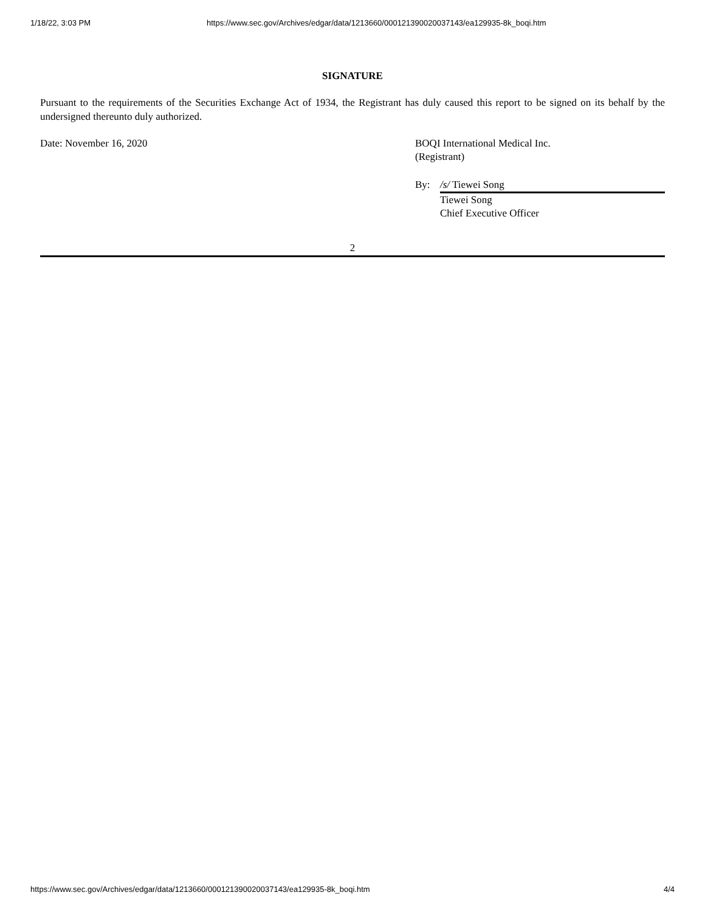1/18/22, 3:03 PM https://www.sec.gov/Archives/edgar/data/1213660/000121390020037143/ea129935-8k_boqi.htm
SIGNATURE
Pursuant to the requirements of the Securities Exchange Act of 1934, the Registrant has duly caused this report to be signed on its behalf by the undersigned thereunto duly authorized.
Date: November 16, 2020 BOQI International Medical Inc.
(Registrant)
By: /s/ Tiewei Song
Tiewei Song
Chief Executive Officer
2
https://www.sec.gov/Archives/edgar/data/1213660/000121390020037143/ea129935-8k_boqi.htm 4/4